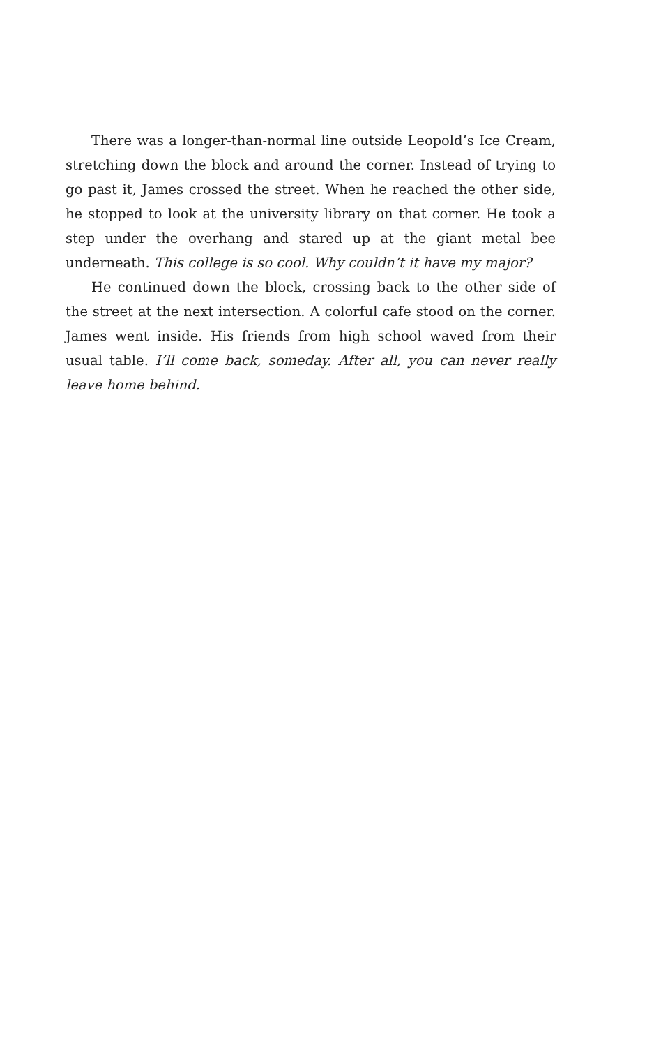There was a longer-than-normal line outside Leopold’s Ice Cream, stretching down the block and around the corner. Instead of trying to go past it, James crossed the street. When he reached the other side, he stopped to look at the university library on that corner. He took a step under the overhang and stared up at the giant metal bee underneath. This college is so cool. Why couldn’t it have my major?
He continued down the block, crossing back to the other side of the street at the next intersection. A colorful cafe stood on the corner. James went inside. His friends from high school waved from their usual table. I’ll come back, someday. After all, you can never really leave home behind.